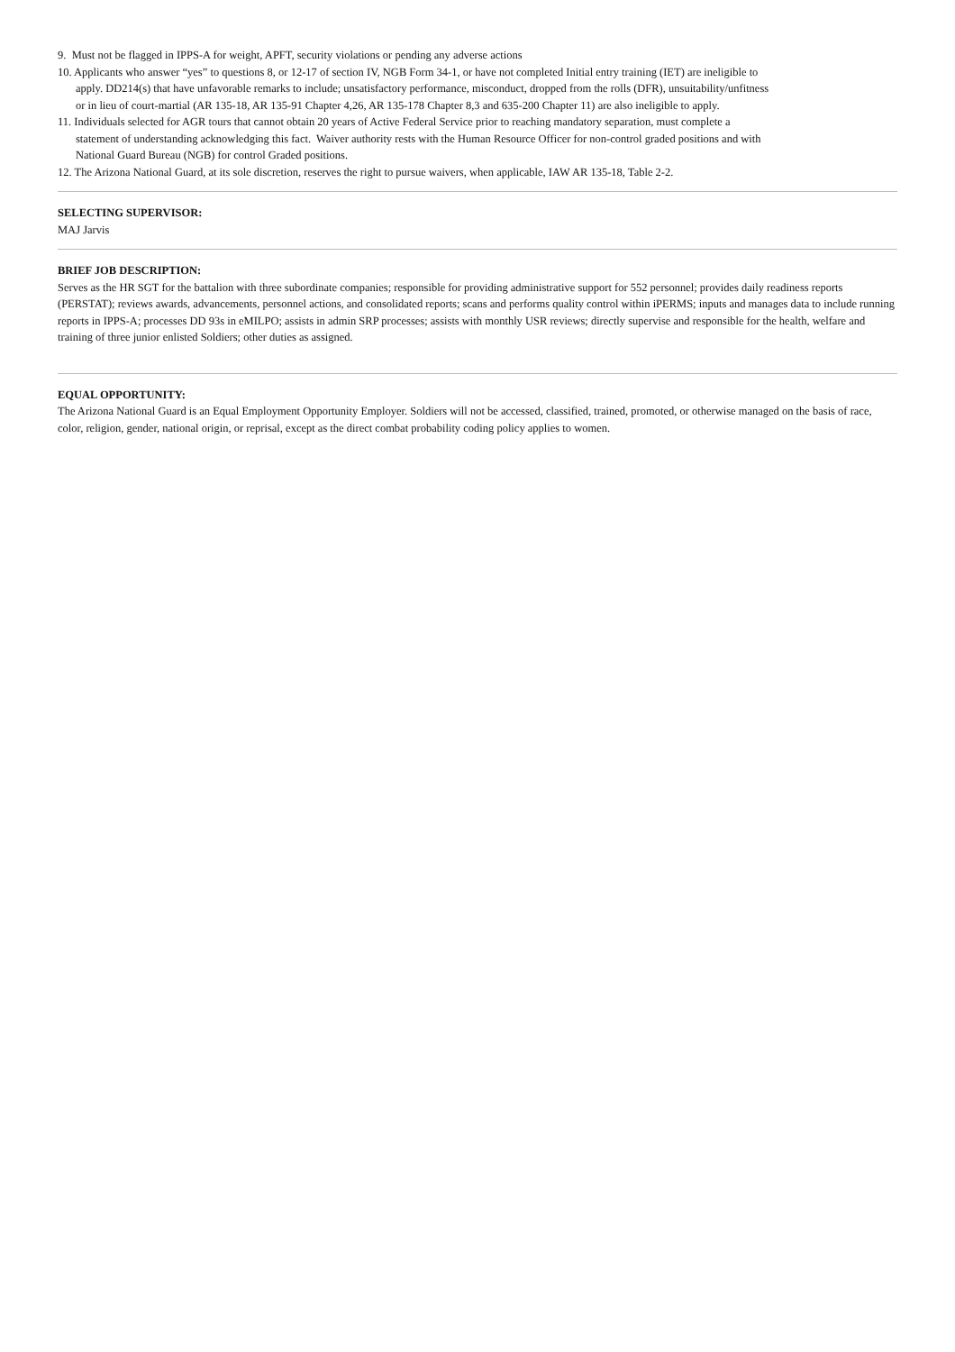9. Must not be flagged in IPPS-A for weight, APFT, security violations or pending any adverse actions
10. Applicants who answer “yes” to questions 8, or 12-17 of section IV, NGB Form 34-1, or have not completed Initial entry training (IET) are ineligible to apply. DD214(s) that have unfavorable remarks to include; unsatisfactory performance, misconduct, dropped from the rolls (DFR), unsuitability/unfitness or in lieu of court-martial (AR 135-18, AR 135-91 Chapter 4,26, AR 135-178 Chapter 8,3 and 635-200 Chapter 11) are also ineligible to apply.
11. Individuals selected for AGR tours that cannot obtain 20 years of Active Federal Service prior to reaching mandatory separation, must complete a statement of understanding acknowledging this fact. Waiver authority rests with the Human Resource Officer for non-control graded positions and with National Guard Bureau (NGB) for control Graded positions.
12. The Arizona National Guard, at its sole discretion, reserves the right to pursue waivers, when applicable, IAW AR 135-18, Table 2-2.
SELECTING SUPERVISOR:
MAJ Jarvis
BRIEF JOB DESCRIPTION:
Serves as the HR SGT for the battalion with three subordinate companies; responsible for providing administrative support for 552 personnel; provides daily readiness reports (PERSTAT); reviews awards, advancements, personnel actions, and consolidated reports; scans and performs quality control within iPERMS; inputs and manages data to include running reports in IPPS-A; processes DD 93s in eMILPO; assists in admin SRP processes; assists with monthly USR reviews; directly supervise and responsible for the health, welfare and training of three junior enlisted Soldiers; other duties as assigned.
EQUAL OPPORTUNITY:
The Arizona National Guard is an Equal Employment Opportunity Employer. Soldiers will not be accessed, classified, trained, promoted, or otherwise managed on the basis of race, color, religion, gender, national origin, or reprisal, except as the direct combat probability coding policy applies to women.